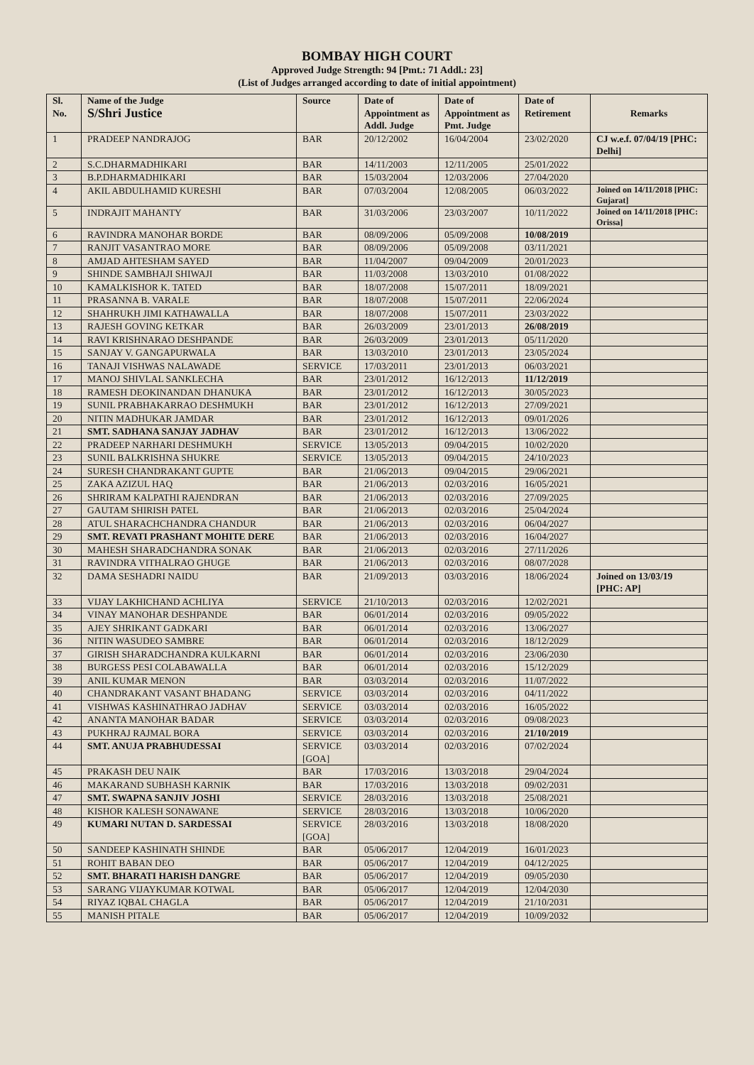BOMBAY HIGH COURT
Approved Judge Strength: 94 [Pmt.: 71 Addl.: 23]
(List of Judges arranged according to date of initial appointment)
| Sl. No. | Name of the Judge S/Shri Justice | Source | Date of Appointment as Addl. Judge | Date of Appointment as Pmt. Judge | Date of Retirement | Remarks |
| --- | --- | --- | --- | --- | --- | --- |
| 1 | PRADEEP NANDRAJOG | BAR | 20/12/2002 | 16/04/2004 | 23/02/2020 | CJ w.e.f. 07/04/19 [PHC: Delhi] |
| 2 | S.C.DHARMADHIKARI | BAR | 14/11/2003 | 12/11/2005 | 25/01/2022 | |
| 3 | B.P.DHARMADHIKARI | BAR | 15/03/2004 | 12/03/2006 | 27/04/2020 | |
| 4 | AKIL ABDULHAMID KURESHI | BAR | 07/03/2004 | 12/08/2005 | 06/03/2022 | Joined on 14/11/2018 [PHC: Gujarat] |
| 5 | INDRAJIT MAHANTY | BAR | 31/03/2006 | 23/03/2007 | 10/11/2022 | Joined on 14/11/2018 [PHC: Orissa] |
| 6 | RAVINDRA MANOHAR BORDE | BAR | 08/09/2006 | 05/09/2008 | 10/08/2019 | |
| 7 | RANJIT VASANTRAO MORE | BAR | 08/09/2006 | 05/09/2008 | 03/11/2021 | |
| 8 | AMJAD AHTESHAM SAYED | BAR | 11/04/2007 | 09/04/2009 | 20/01/2023 | |
| 9 | SHINDE SAMBHAJI SHIWAJI | BAR | 11/03/2008 | 13/03/2010 | 01/08/2022 | |
| 10 | KAMALKISHOR K. TATED | BAR | 18/07/2008 | 15/07/2011 | 18/09/2021 | |
| 11 | PRASANNA B. VARALE | BAR | 18/07/2008 | 15/07/2011 | 22/06/2024 | |
| 12 | SHAHRUKH JIMI KATHAWALLA | BAR | 18/07/2008 | 15/07/2011 | 23/03/2022 | |
| 13 | RAJESH GOVING KETKAR | BAR | 26/03/2009 | 23/01/2013 | 26/08/2019 | |
| 14 | RAVI KRISHNARAO DESHPANDE | BAR | 26/03/2009 | 23/01/2013 | 05/11/2020 | |
| 15 | SANJAY V. GANGAPURWALA | BAR | 13/03/2010 | 23/01/2013 | 23/05/2024 | |
| 16 | TANAJI VISHWAS NALAWADE | SERVICE | 17/03/2011 | 23/01/2013 | 06/03/2021 | |
| 17 | MANOJ SHIVLAL SANKLECHA | BAR | 23/01/2012 | 16/12/2013 | 11/12/2019 | |
| 18 | RAMESH DEOKINANDAN DHANUKA | BAR | 23/01/2012 | 16/12/2013 | 30/05/2023 | |
| 19 | SUNIL PRABHAKARRAO DESHMUKH | BAR | 23/01/2012 | 16/12/2013 | 27/09/2021 | |
| 20 | NITIN MADHUKAR JAMDAR | BAR | 23/01/2012 | 16/12/2013 | 09/01/2026 | |
| 21 | SMT. SADHANA SANJAY JADHAV | BAR | 23/01/2012 | 16/12/2013 | 13/06/2022 | |
| 22 | PRADEEP NARHARI DESHMUKH | SERVICE | 13/05/2013 | 09/04/2015 | 10/02/2020 | |
| 23 | SUNIL BALKRISHNA SHUKRE | SERVICE | 13/05/2013 | 09/04/2015 | 24/10/2023 | |
| 24 | SURESH CHANDRAKANT GUPTE | BAR | 21/06/2013 | 09/04/2015 | 29/06/2021 | |
| 25 | ZAKA AZIZUL HAQ | BAR | 21/06/2013 | 02/03/2016 | 16/05/2021 | |
| 26 | SHRIRAM KALPATHI RAJENDRAN | BAR | 21/06/2013 | 02/03/2016 | 27/09/2025 | |
| 27 | GAUTAM SHIRISH PATEL | BAR | 21/06/2013 | 02/03/2016 | 25/04/2024 | |
| 28 | ATUL SHARACHCHANDRA CHANDUR | BAR | 21/06/2013 | 02/03/2016 | 06/04/2027 | |
| 29 | SMT. REVATI PRASHANT MOHITE DERE | BAR | 21/06/2013 | 02/03/2016 | 16/04/2027 | |
| 30 | MAHESH SHARADCHANDRA SONAK | BAR | 21/06/2013 | 02/03/2016 | 27/11/2026 | |
| 31 | RAVINDRA VITHALRAO GHUGE | BAR | 21/06/2013 | 02/03/2016 | 08/07/2028 | |
| 32 | DAMA SESHADRI NAIDU | BAR | 21/09/2013 | 03/03/2016 | 18/06/2024 | Joined on 13/03/19 [PHC: AP] |
| 33 | VIJAY LAKHICHAND ACHLIYA | SERVICE | 21/10/2013 | 02/03/2016 | 12/02/2021 | |
| 34 | VINAY MANOHAR DESHPANDE | BAR | 06/01/2014 | 02/03/2016 | 09/05/2022 | |
| 35 | AJEY SHRIKANT GADKARI | BAR | 06/01/2014 | 02/03/2016 | 13/06/2027 | |
| 36 | NITIN WASUDEO SAMBRE | BAR | 06/01/2014 | 02/03/2016 | 18/12/2029 | |
| 37 | GIRISH SHARADCHANDRA KULKARNI | BAR | 06/01/2014 | 02/03/2016 | 23/06/2030 | |
| 38 | BURGESS PESI COLABAWALLA | BAR | 06/01/2014 | 02/03/2016 | 15/12/2029 | |
| 39 | ANIL KUMAR MENON | BAR | 03/03/2014 | 02/03/2016 | 11/07/2022 | |
| 40 | CHANDRAKANT VASANT BHADANG | SERVICE | 03/03/2014 | 02/03/2016 | 04/11/2022 | |
| 41 | VISHWAS KASHINATHRAO JADHAV | SERVICE | 03/03/2014 | 02/03/2016 | 16/05/2022 | |
| 42 | ANANTA MANOHAR BADAR | SERVICE | 03/03/2014 | 02/03/2016 | 09/08/2023 | |
| 43 | PUKHRAJ RAJMAL BORA | SERVICE | 03/03/2014 | 02/03/2016 | 21/10/2019 | |
| 44 | SMT. ANUJA PRABHUDESSAI | SERVICE [GOA] | 03/03/2014 | 02/03/2016 | 07/02/2024 | |
| 45 | PRAKASH DEU NAIK | BAR | 17/03/2016 | 13/03/2018 | 29/04/2024 | |
| 46 | MAKARAND SUBHASH KARNIK | BAR | 17/03/2016 | 13/03/2018 | 09/02/2031 | |
| 47 | SMT. SWAPNA SANJIV JOSHI | SERVICE | 28/03/2016 | 13/03/2018 | 25/08/2021 | |
| 48 | KISHOR KALESH SONAWANE | SERVICE | 28/03/2016 | 13/03/2018 | 10/06/2020 | |
| 49 | KUMARI NUTAN D. SARDESSAI | SERVICE [GOA] | 28/03/2016 | 13/03/2018 | 18/08/2020 | |
| 50 | SANDEEP KASHINATH SHINDE | BAR | 05/06/2017 | 12/04/2019 | 16/01/2023 | |
| 51 | ROHIT BABAN DEO | BAR | 05/06/2017 | 12/04/2019 | 04/12/2025 | |
| 52 | SMT. BHARATI HARISH DANGRE | BAR | 05/06/2017 | 12/04/2019 | 09/05/2030 | |
| 53 | SARANG VIJAYKUMAR KOTWAL | BAR | 05/06/2017 | 12/04/2019 | 12/04/2030 | |
| 54 | RIYAZ IQBAL CHAGLA | BAR | 05/06/2017 | 12/04/2019 | 21/10/2031 | |
| 55 | MANISH PITALE | BAR | 05/06/2017 | 12/04/2019 | 10/09/2032 | |